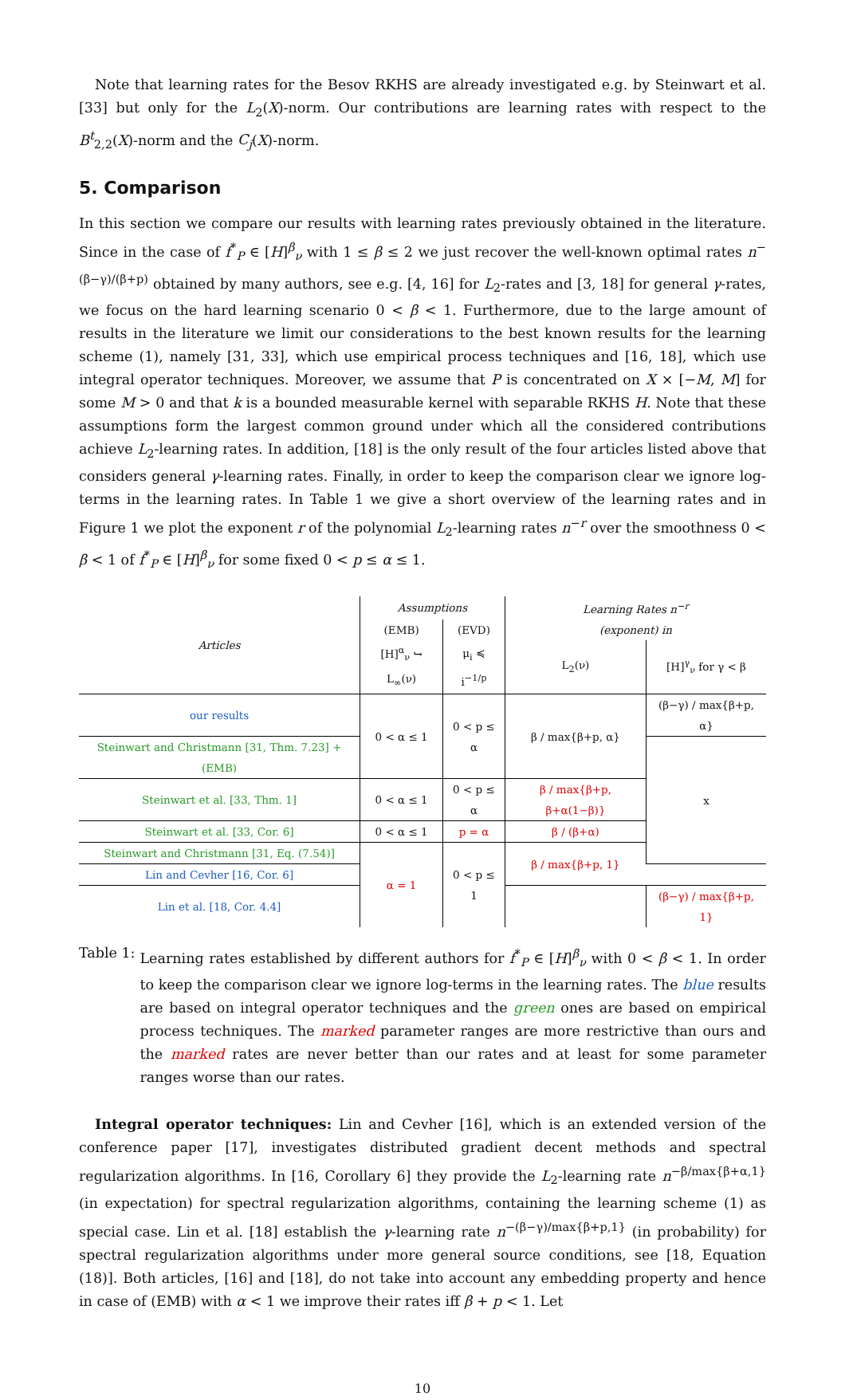Note that learning rates for the Besov RKHS are already investigated e.g. by Steinwart et al. [33] but only for the L<sub>2</sub>(X)-norm. Our contributions are learning rates with respect to the B<sup>t</sup><sub>2,2</sub>(X)-norm and the C<sub>j</sub>(X)-norm.
5. Comparison
In this section we compare our results with learning rates previously obtained in the literature. Since in the case of f<sup>*</sup><sub>P</sub> ∈ [H]<sup>β</sup><sub>ν</sub> with 1 ≤ β ≤ 2 we just recover the well-known optimal rates n<sup>−(β−γ)/(β+p)</sup> obtained by many authors, see e.g. [4, 16] for L<sub>2</sub>-rates and [3, 18] for general γ-rates, we focus on the hard learning scenario 0 < β < 1. Furthermore, due to the large amount of results in the literature we limit our considerations to the best known results for the learning scheme (1), namely [31, 33], which use empirical process techniques and [16, 18], which use integral operator techniques. Moreover, we assume that P is concentrated on X × [−M, M] for some M > 0 and that k is a bounded measurable kernel with separable RKHS H. Note that these assumptions form the largest common ground under which all the considered contributions achieve L<sub>2</sub>-learning rates. In addition, [18] is the only result of the four articles listed above that considers general γ-learning rates. Finally, in order to keep the comparison clear we ignore log-terms in the learning rates. In Table 1 we give a short overview of the learning rates and in Figure 1 we plot the exponent r of the polynomial L<sub>2</sub>-learning rates n<sup>−r</sup> over the smoothness 0 < β < 1 of f<sup>*</sup><sub>P</sub> ∈ [H]<sup>β</sup><sub>ν</sub> for some fixed 0 < p ≤ α ≤ 1.
| Articles | Assumptions | | Learning Rates n<sup>−r</sup> | |
| --- | --- | --- | --- | --- |
| | (EMB) | (EVD) | (exponent) in | |
| | [H]<sup>α</sup><sub>ν</sub> ↪ L<sub>∞</sub>(ν) | μ<sub>i</sub> ≼ i<sup>−1/p</sup> | L<sub>2</sub>(ν) | [H]<sup>γ</sup><sub>ν</sub> for γ < β |
| our results | 0 < α ≤ 1 | 0 < p ≤ α | β / max{β+p, α} | (β−γ) / max{β+p, α} |
| Steinwart and Christmann [31, Thm. 7.23] + (EMB) | | | | x |
| Steinwart et al. [33, Thm. 1] | 0 < α ≤ 1 | 0 < p ≤ α | β / max{β+p, β+α(1−β)} | |
| Steinwart et al. [33, Cor. 6] | 0 < α ≤ 1 | p = α | β / (β+α) | |
| Steinwart and Christmann [31, Eq. (7.54)] | α = 1 | 0 < p ≤ 1 | β / max{β+p, 1} | |
| Lin and Cevher [16, Cor. 6] | | | | |
| Lin et al. [18, Cor. 4.4] | | | | (β−γ) / max{β+p, 1} |
Table 1: Learning rates established by different authors for f<sup>*</sup><sub>P</sub> ∈ [H]<sup>β</sup><sub>ν</sub> with 0 < β < 1. In order to keep the comparison clear we ignore log-terms in the learning rates. The blue results are based on integral operator techniques and the green ones are based on empirical process techniques. The marked parameter ranges are more restrictive than ours and the marked rates are never better than our rates and at least for some parameter ranges worse than our rates.
Integral operator techniques: Lin and Cevher [16], which is an extended version of the conference paper [17], investigates distributed gradient decent methods and spectral regularization algorithms. In [16, Corollary 6] they provide the L<sub>2</sub>-learning rate n<sup>−β/max{β+α,1}</sup> (in expectation) for spectral regularization algorithms, containing the learning scheme (1) as special case. Lin et al. [18] establish the γ-learning rate n<sup>−(β−γ)/max{β+p,1}</sup> (in probability) for spectral regularization algorithms under more general source conditions, see [18, Equation (18)]. Both articles, [16] and [18], do not take into account any embedding property and hence in case of (EMB) with α < 1 we improve their rates iff β + p < 1. Let
10